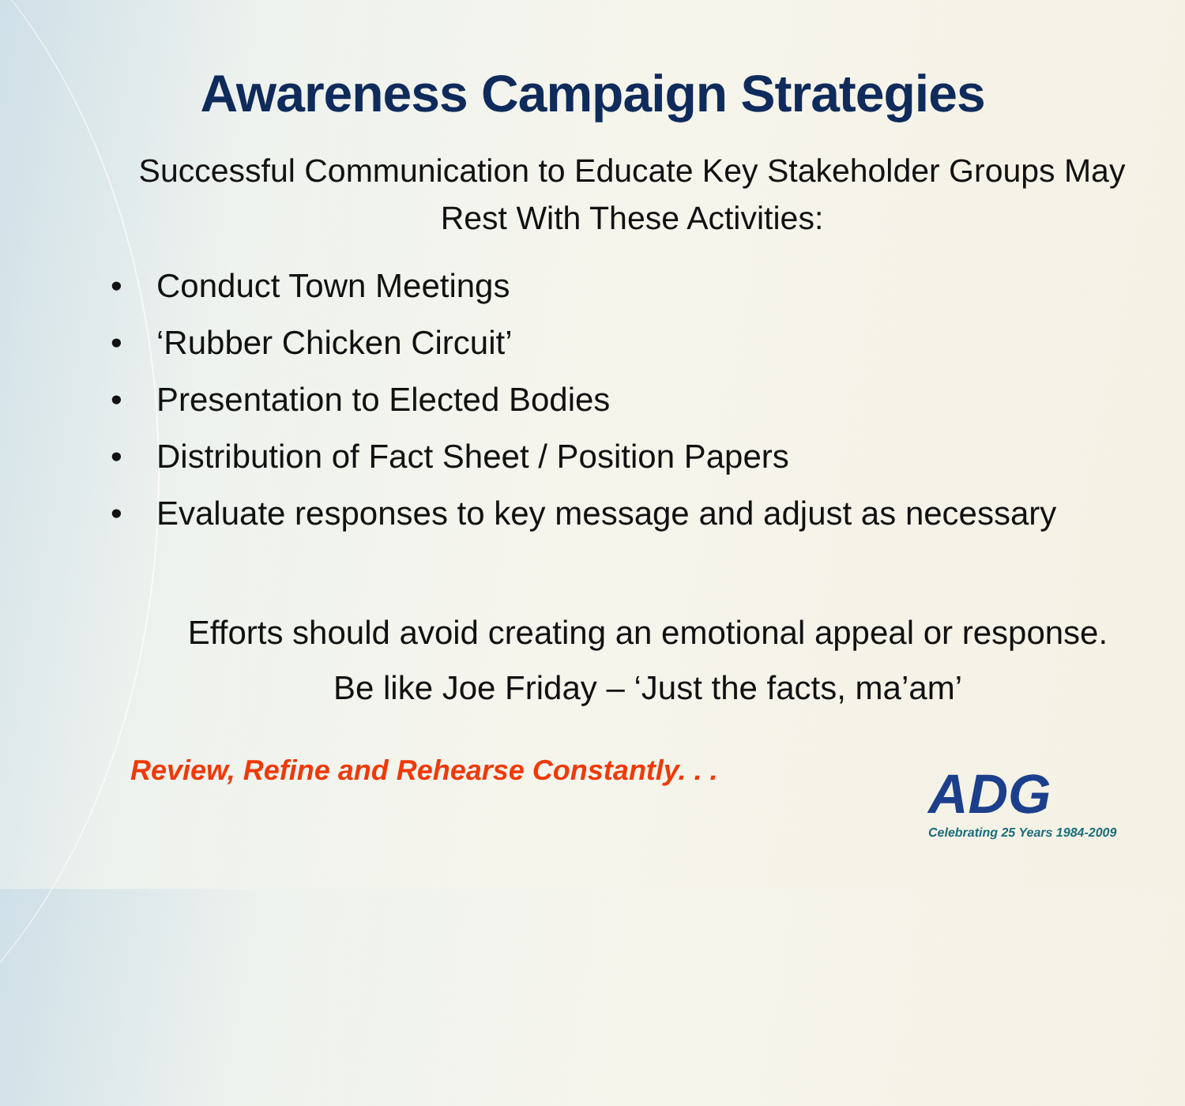Awareness Campaign Strategies
Successful Communication to Educate Key Stakeholder Groups May Rest With These Activities:
• Conduct Town Meetings
• ‘Rubber Chicken Circuit’
• Presentation to Elected Bodies
• Distribution of Fact Sheet / Position Papers
• Evaluate responses to key message and adjust as necessary
Efforts should avoid creating an emotional appeal or response.
Be like Joe Friday – ‘Just the facts, ma’am’
Review, Refine and Rehearse Constantly. . .
ADG
Celebrating 25 Years 1984-2009